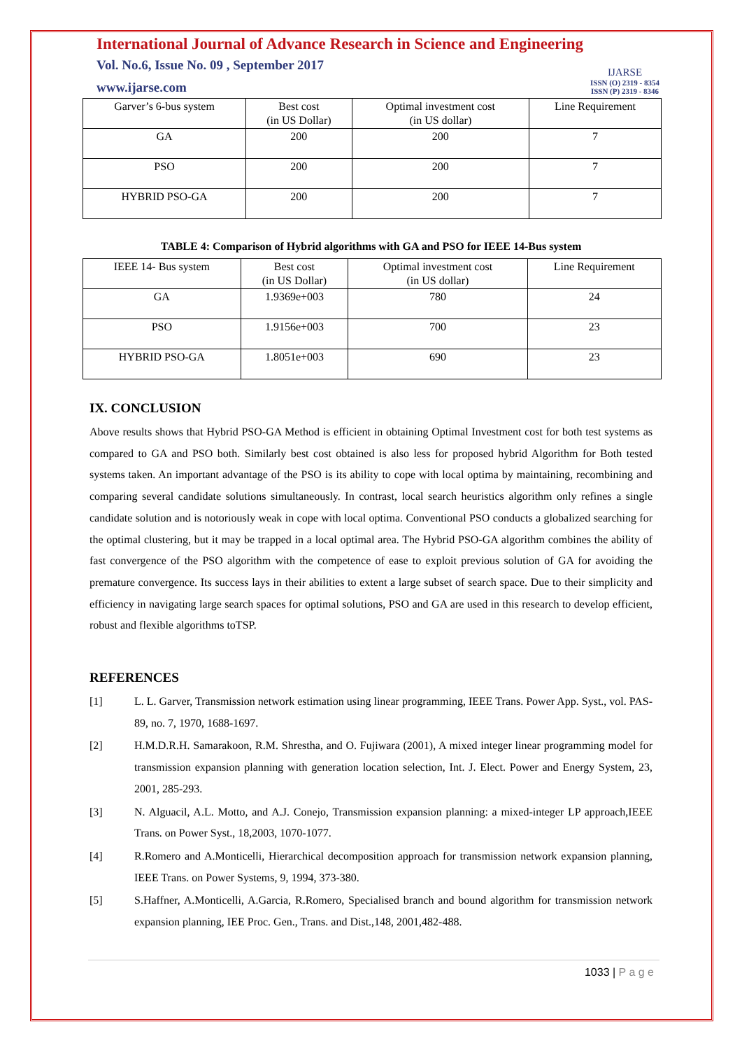International Journal of Advance Research in Science and Engineering
Vol. No.6, Issue No. 09 , September 2017
www.ijarse.com
IJARSE
ISSN (O) 2319 - 8354
ISSN (P) 2319 - 8346
| Garver’s 6-bus system | Best cost (in US Dollar) | Optimal investment cost (in US dollar) | Line Requirement |
| GA | 200 | 200 | 7 |
| PSO | 200 | 200 | 7 |
| HYBRID PSO-GA | 200 | 200 | 7 |
TABLE 4: Comparison of Hybrid algorithms with GA and PSO for IEEE 14-Bus system
| IEEE 14- Bus system | Best cost (in US Dollar) | Optimal investment cost (in US dollar) | Line Requirement |
| GA | 1.9369e+003 | 780 | 24 |
| PSO | 1.9156e+003 | 700 | 23 |
| HYBRID PSO-GA | 1.8051e+003 | 690 | 23 |
IX. CONCLUSION
Above results shows that Hybrid PSO-GA Method is efficient in obtaining Optimal Investment cost for both test systems as compared to GA and PSO both. Similarly best cost obtained is also less for proposed hybrid Algorithm for Both tested systems taken. An important advantage of the PSO is its ability to cope with local optima by maintaining, recombining and comparing several candidate solutions simultaneously. In contrast, local search heuristics algorithm only refines a single candidate solution and is notoriously weak in cope with local optima. Conventional PSO conducts a globalized searching for the optimal clustering, but it may be trapped in a local optimal area. The Hybrid PSO-GA algorithm combines the ability of fast convergence of the PSO algorithm with the competence of ease to exploit previous solution of GA for avoiding the premature convergence. Its success lays in their abilities to extent a large subset of search space. Due to their simplicity and efficiency in navigating large search spaces for optimal solutions, PSO and GA are used in this research to develop efficient, robust and flexible algorithms toTSP.
REFERENCES
[1] L. L. Garver, Transmission network estimation using linear programming, IEEE Trans. Power App. Syst., vol. PAS-89, no. 7, 1970, 1688-1697.
[2] H.M.D.R.H. Samarakoon, R.M. Shrestha, and O. Fujiwara (2001), A mixed integer linear programming model for transmission expansion planning with generation location selection, Int. J. Elect. Power and Energy System, 23, 2001, 285-293.
[3] N. Alguacil, A.L. Motto, and A.J. Conejo, Transmission expansion planning: a mixed-integer LP approach,IEEE Trans. on Power Syst., 18,2003, 1070-1077.
[4] R.Romero and A.Monticelli, Hierarchical decomposition approach for transmission network expansion planning, IEEE Trans. on Power Systems, 9, 1994, 373-380.
[5] S.Haffner, A.Monticelli, A.Garcia, R.Romero, Specialised branch and bound algorithm for transmission network expansion planning, IEE Proc. Gen., Trans. and Dist.,148, 2001,482-488.
1033 | P a g e